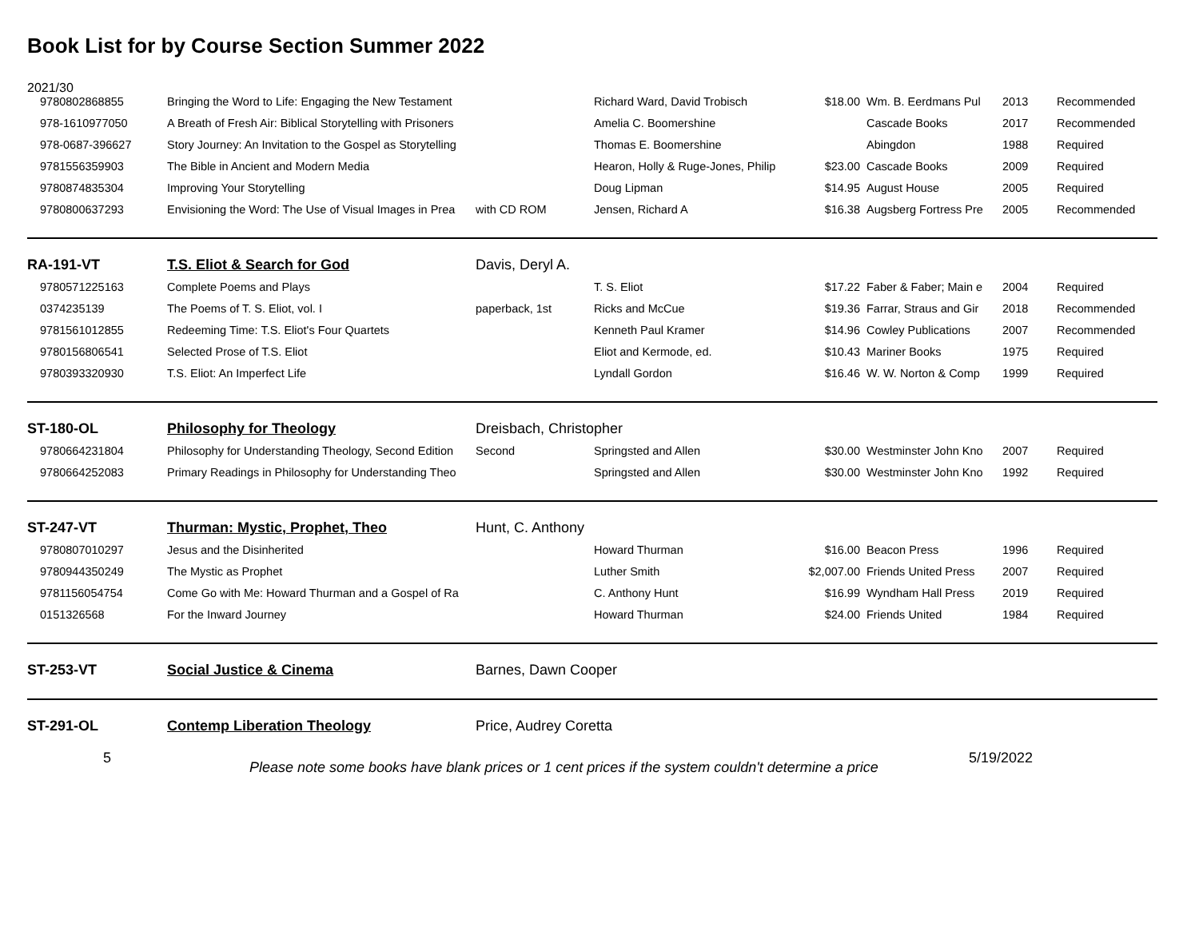Book List for by Course Section Summer 2022
| 2021/30 | | | | | | | |
| 9780802868855 | Bringing the Word to Life: Engaging the New Testament | | Richard Ward, David Trobisch | $18.00 | Wm. B. Eerdmans Pul | 2013 | Recommended |
| 978-1610977050 | A Breath of Fresh Air: Biblical Storytelling with Prisoners | | Amelia C. Boomershine | | Cascade Books | 2017 | Recommended |
| 978-0687-396627 | Story Journey: An Invitation to the Gospel as Storytelling | | Thomas E. Boomershine | | Abingdon | 1988 | Required |
| 9781556359903 | The Bible in Ancient and Modern Media | | Hearon, Holly & Ruge-Jones, Philip | $23.00 | Cascade Books | 2009 | Required |
| 9780874835304 | Improving Your Storytelling | | Doug Lipman | $14.95 | August House | 2005 | Required |
| 9780800637293 | Envisioning the Word: The Use of Visual Images in Prea | with CD ROM | Jensen, Richard A | $16.38 | Augsberg Fortress Pre | 2005 | Recommended |
| RA-191-VT | T.S. Eliot & Search for God | Davis, Deryl A. | | | | | |
| 9780571225163 | Complete Poems and Plays | | T. S. Eliot | $17.22 | Faber & Faber; Main e | 2004 | Required |
| 0374235139 | The Poems of T. S. Eliot, vol. I | paperback, 1st | Ricks and McCue | $19.36 | Farrar, Straus and Gir | 2018 | Recommended |
| 9781561012855 | Redeeming Time: T.S. Eliot's Four Quartets | | Kenneth Paul Kramer | $14.96 | Cowley Publications | 2007 | Recommended |
| 9780156806541 | Selected Prose of T.S. Eliot | | Eliot and Kermode, ed. | $10.43 | Mariner Books | 1975 | Required |
| 9780393320930 | T.S. Eliot: An Imperfect Life | | Lyndall Gordon | $16.46 | W. W. Norton & Comp | 1999 | Required |
| ST-180-OL | Philosophy for Theology | Dreisbach, Christopher | | | | | |
| 9780664231804 | Philosophy for Understanding Theology, Second Edition | Second | Springsted and Allen | $30.00 | Westminster John Kno | 2007 | Required |
| 9780664252083 | Primary Readings in Philosophy for Understanding Theo | | Springsted and Allen | $30.00 | Westminster John Kno | 1992 | Required |
| ST-247-VT | Thurman: Mystic, Prophet, Theo | Hunt, C. Anthony | | | | | |
| 9780807010297 | Jesus and the Disinherited | | Howard Thurman | $16.00 | Beacon Press | 1996 | Required |
| 9780944350249 | The Mystic as Prophet | | Luther Smith | $2,007.00 | Friends United Press | 2007 | Required |
| 9781156054754 | Come Go with Me: Howard Thurman and a Gospel of Ra | | C. Anthony Hunt | $16.99 | Wyndham Hall Press | 2019 | Required |
| 0151326568 | For the Inward Journey | | Howard Thurman | $24.00 | Friends United | 1984 | Required |
| ST-253-VT | Social Justice & Cinema | Barnes, Dawn Cooper | | | | | |
| ST-291-OL | Contemp Liberation Theology | Price, Audrey Coretta | | | | | |
5
Please note some books have blank prices or 1 cent prices if the system couldn't determine a price
5/19/2022